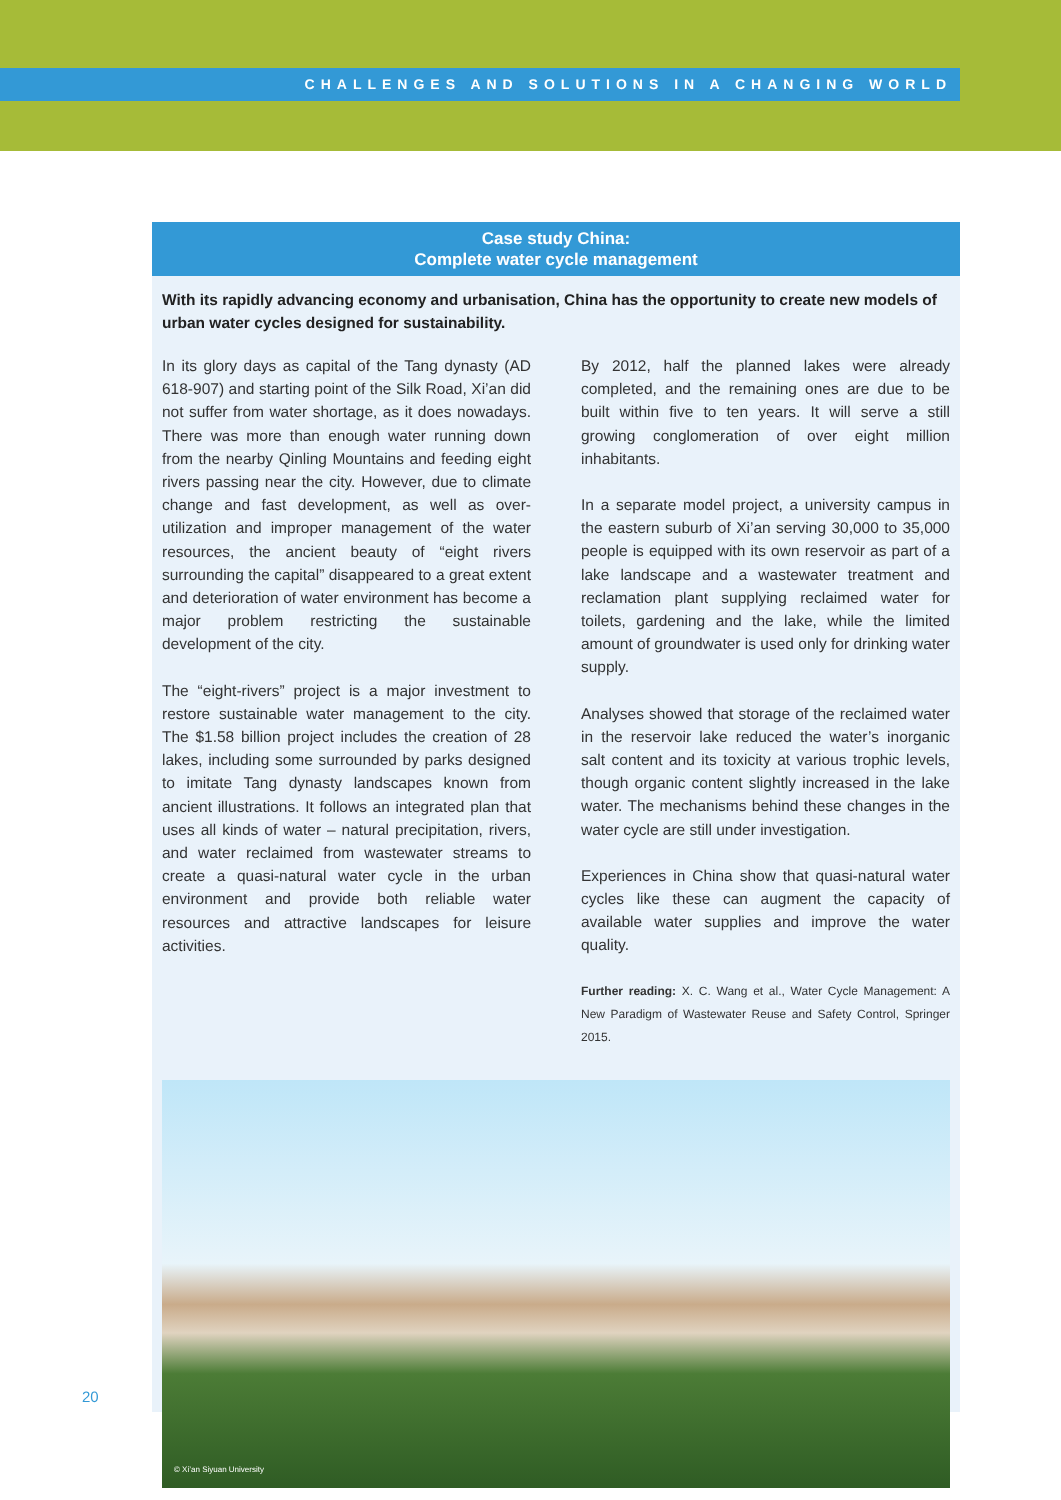CHALLENGES AND SOLUTIONS IN A CHANGING WORLD
Case study China:
Complete water cycle management
With its rapidly advancing economy and urbanisation, China has the opportunity to create new models of urban water cycles designed for sustainability.
In its glory days as capital of the Tang dynasty (AD 618-907) and starting point of the Silk Road, Xi’an did not suffer from water shortage, as it does nowadays. There was more than enough water running down from the nearby Qinling Mountains and feeding eight rivers passing near the city. However, due to climate change and fast development, as well as over-utilization and improper management of the water resources, the ancient beauty of “eight rivers surrounding the capital” disappeared to a great extent and deterioration of water environment has become a major problem restricting the sustainable development of the city.
The “eight-rivers” project is a major investment to restore sustainable water management to the city. The $1.58 billion project includes the creation of 28 lakes, including some surrounded by parks designed to imitate Tang dynasty landscapes known from ancient illustrations. It follows an integrated plan that uses all kinds of water – natural precipitation, rivers, and water reclaimed from wastewater streams to create a quasi-natural water cycle in the urban environment and provide both reliable water resources and attractive landscapes for leisure activities.
By 2012, half the planned lakes were already completed, and the remaining ones are due to be built within five to ten years. It will serve a still growing conglomeration of over eight million inhabitants.
In a separate model project, a university campus in the eastern suburb of Xi’an serving 30,000 to 35,000 people is equipped with its own reservoir as part of a lake landscape and a wastewater treatment and reclamation plant supplying reclaimed water for toilets, gardening and the lake, while the limited amount of groundwater is used only for drinking water supply.
Analyses showed that storage of the reclaimed water in the reservoir lake reduced the water’s inorganic salt content and its toxicity at various trophic levels, though organic content slightly increased in the lake water. The mechanisms behind these changes in the water cycle are still under investigation.
Experiences in China show that quasi-natural water cycles like these can augment the capacity of available water supplies and improve the water quality.
Further reading: X. C. Wang et al., Water Cycle Management: A New Paradigm of Wastewater Reuse and Safety Control, Springer 2015.
© Xi’an Siyuan University
20